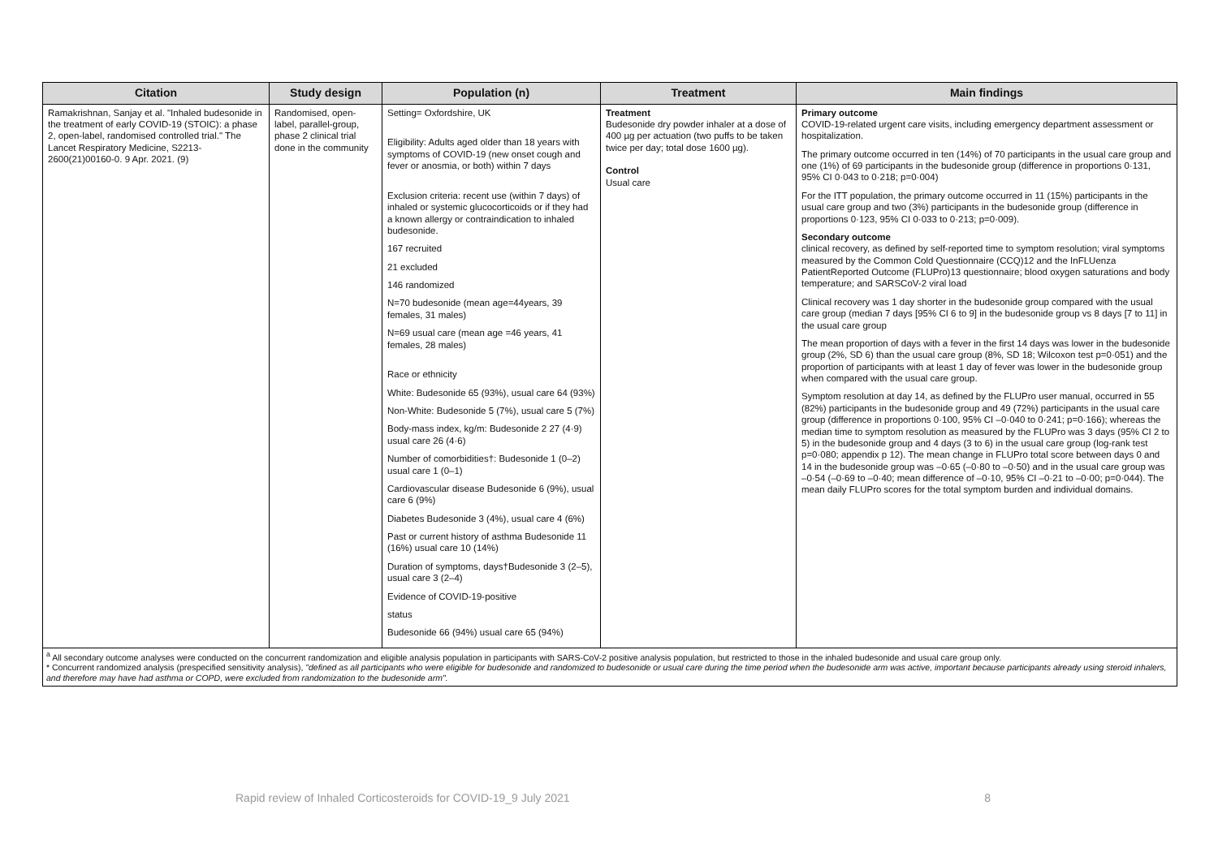| Citation | Study design | Population (n) | Treatment | Main findings |
| --- | --- | --- | --- | --- |
| Ramakrishnan, Sanjay et al. "Inhaled budesonide in the treatment of early COVID-19 (STOIC): a phase 2, open-label, randomised controlled trial." The Lancet Respiratory Medicine, S2213-2600(21)00160-0. 9 Apr. 2021. (9) | Randomised, open-label, parallel-group, phase 2 clinical trial done in the community | Setting= Oxfordshire, UK Eligibility: Adults aged older than 18 years with symptoms of COVID-19 (new onset cough and fever or anosmia, or both) within 7 days Exclusion criteria: recent use (within 7 days) of inhaled or systemic glucocorticoids or if they had a known allergy or contraindication to inhaled budesonide. 167 recruited 21 excluded 146 randomized N=70 budesonide (mean age=44years, 39 females, 31 males) N=69 usual care (mean age =46 years, 41 females, 28 males) Race or ethnicity White: Budesonide 65 (93%), usual care 64 (93%) Non-White: Budesonide 5 (7%), usual care 5 (7%) Body-mass index, kg/m: Budesonide 2 27 (4·9) usual care 26 (4·6) Number of comorbidities†: Budesonide 1 (0–2) usual care 1 (0–1) Cardiovascular disease Budesonide 6 (9%), usual care 6 (9%) Diabetes Budesonide 3 (4%), usual care 4 (6%) Past or current history of asthma Budesonide 11 (16%) usual care 10 (14%) Duration of symptoms, days†Budesonide 3 (2–5), usual care 3 (2–4) Evidence of COVID-19-positive status Budesonide 66 (94%) usual care 65 (94%) | Treatment Budesonide dry powder inhaler at a dose of 400 µg per actuation (two puffs to be taken twice per day; total dose 1600 µg). Control Usual care | Primary outcome COVID-19-related urgent care visits, including emergency department assessment or hospitalization. The primary outcome occurred in ten (14%) of 70 participants in the usual care group and one (1%) of 69 participants in the budesonide group (difference in proportions 0·131, 95% CI 0·043 to 0·218; p=0·004) For the ITT population, the primary outcome occurred in 11 (15%) participants in the usual care group and two (3%) participants in the budesonide group (difference in proportions 0·123, 95% CI 0·033 to 0·213; p=0·009). Secondary outcome clinical recovery, as defined by self-reported time to symptom resolution; viral symptoms measured by the Common Cold Questionnaire (CCQ)12 and the InFLUenza PatientReported Outcome (FLUPro)13 questionnaire; blood oxygen saturations and body temperature; and SARSCoV-2 viral load Clinical recovery was 1 day shorter in the budesonide group compared with the usual care group (median 7 days [95% CI 6 to 9] in the budesonide group vs 8 days [7 to 11] in the usual care group The mean proportion of days with a fever in the first 14 days was lower in the budesonide group (2%, SD 6) than the usual care group (8%, SD 18; Wilcoxon test p=0·051) and the proportion of participants with at least 1 day of fever was lower in the budesonide group when compared with the usual care group. Symptom resolution at day 14, as defined by the FLUPro user manual, occurred in 55 (82%) participants in the budesonide group and 49 (72%) participants in the usual care group (difference in proportions 0·100, 95% CI –0·040 to 0·241; p=0·166); whereas the median time to symptom resolution as measured by the FLUPro was 3 days (95% CI 2 to 5) in the budesonide group and 4 days (3 to 6) in the usual care group (log-rank test p=0·080; appendix p 12). The mean change in FLUPro total score between days 0 and 14 in the budesonide group was –0·65 (–0·80 to –0·50) and in the usual care group was –0·54 (–0·69 to –0·40; mean difference of –0·10, 95% CI –0·21 to –0·00; p=0·044). The mean daily FLUPro scores for the total symptom burden and individual domains. |
| <sup>a</sup> All secondary outcome analyses were conducted on the concurrent randomization and eligible analysis population in participants with SARS-CoV-2 positive analysis population, but restricted to those in the inhaled budesonide and usual care group only. * Concurrent randomized analysis (prespecified sensitivity analysis), "defined as all participants who were eligible for budesonide and randomized to budesonide or usual care during the time period when the budesonide arm was active, important because participants already using steroid inhalers, and therefore may have had asthma or COPD, were excluded from randomization to the budesonide arm". | | | | |
Rapid review of Inhaled Corticosteroids for COVID-19_9 July 2021 8